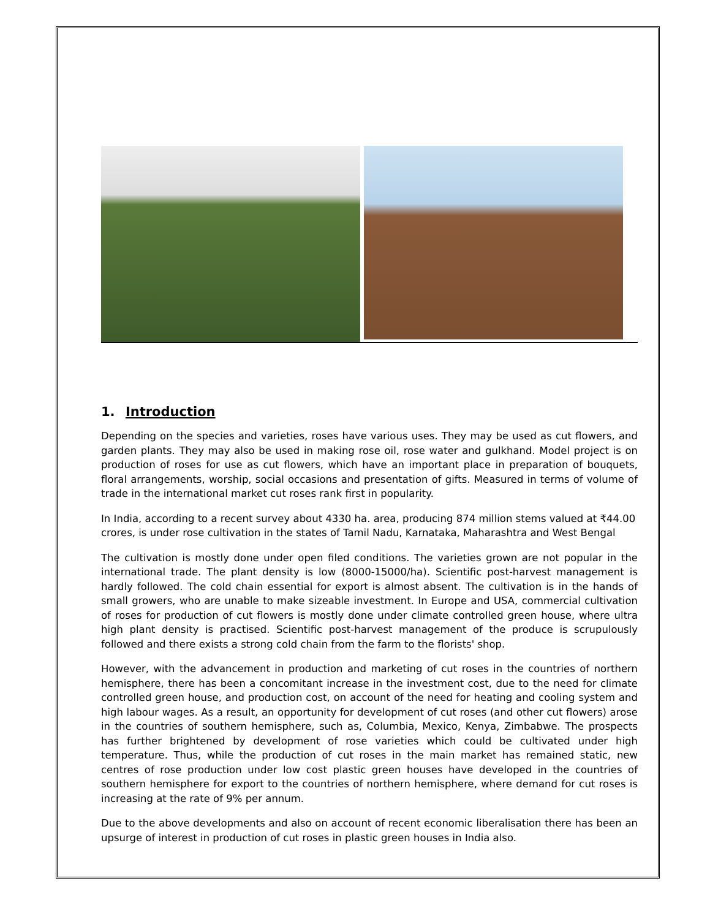1. Introduction
Depending on the species and varieties, roses have various uses. They may be used as cut flowers, and garden plants. They may also be used in making rose oil, rose water and gulkhand. Model project is on production of roses for use as cut flowers, which have an important place in preparation of bouquets, floral arrangements, worship, social occasions and presentation of gifts. Measured in terms of volume of trade in the international market cut roses rank first in popularity.
In India, according to a recent survey about 4330 ha. area, producing 874 million stems valued at ₹44.00 crores, is under rose cultivation in the states of Tamil Nadu, Karnataka, Maharashtra and West Bengal
The cultivation is mostly done under open filed conditions. The varieties grown are not popular in the international trade. The plant density is low (8000-15000/ha). Scientific post-harvest management is hardly followed. The cold chain essential for export is almost absent. The cultivation is in the hands of small growers, who are unable to make sizeable investment. In Europe and USA, commercial cultivation of roses for production of cut flowers is mostly done under climate controlled green house, where ultra high plant density is practised. Scientific post-harvest management of the produce is scrupulously followed and there exists a strong cold chain from the farm to the florists' shop.
However, with the advancement in production and marketing of cut roses in the countries of northern hemisphere, there has been a concomitant increase in the investment cost, due to the need for climate controlled green house, and production cost, on account of the need for heating and cooling system and high labour wages. As a result, an opportunity for development of cut roses (and other cut flowers) arose in the countries of southern hemisphere, such as, Columbia, Mexico, Kenya, Zimbabwe. The prospects has further brightened by development of rose varieties which could be cultivated under high temperature. Thus, while the production of cut roses in the main market has remained static, new centres of rose production under low cost plastic green houses have developed in the countries of southern hemisphere for export to the countries of northern hemisphere, where demand for cut roses is increasing at the rate of 9% per annum.
Due to the above developments and also on account of recent economic liberalisation there has been an upsurge of interest in production of cut roses in plastic green houses in India also.